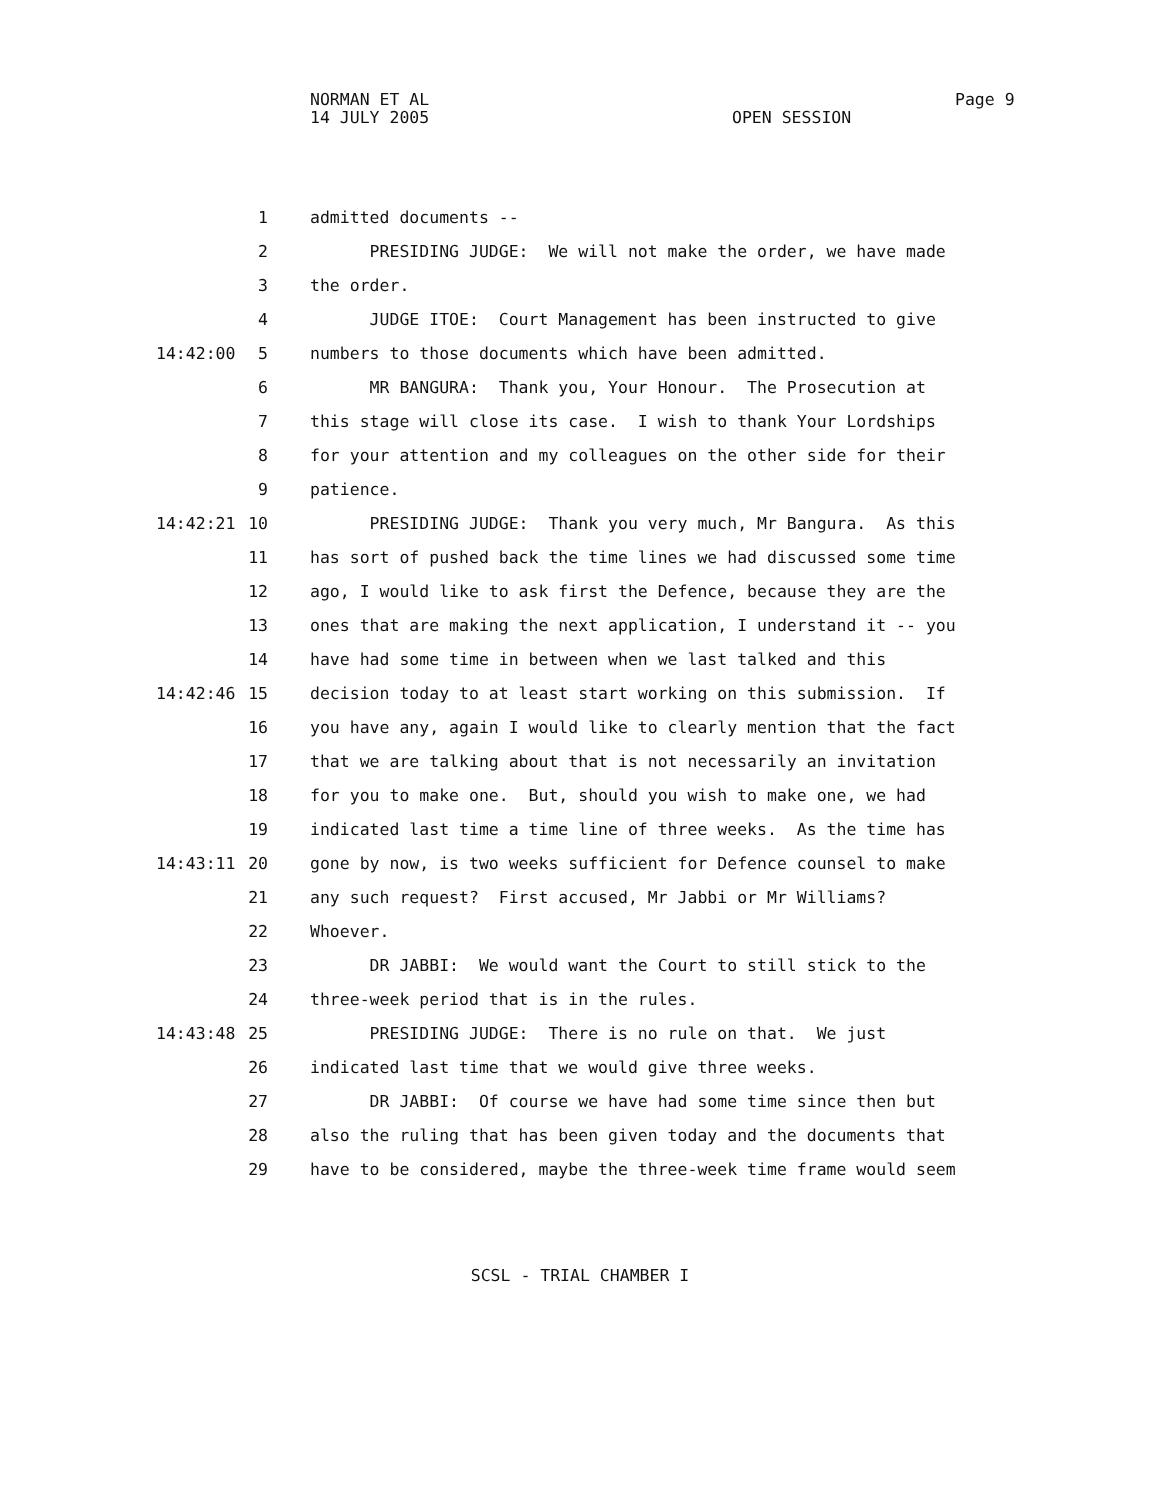NORMAN ET AL
Page 9
14 JULY 2005
OPEN SESSION
1 admitted documents --
2 PRESIDING JUDGE: We will not make the order, we have made
3 the order.
4 JUDGE ITOE: Court Management has been instructed to give
14:42:00 5 numbers to those documents which have been admitted.
6 MR BANGURA: Thank you, Your Honour. The Prosecution at
7 this stage will close its case. I wish to thank Your Lordships
8 for your attention and my colleagues on the other side for their
9 patience.
14:42:21 10 PRESIDING JUDGE: Thank you very much, Mr Bangura. As this
11 has sort of pushed back the time lines we had discussed some time
12 ago, I would like to ask first the Defence, because they are the
13 ones that are making the next application, I understand it -- you
14 have had some time in between when we last talked and this
14:42:46 15 decision today to at least start working on this submission. If
16 you have any, again I would like to clearly mention that the fact
17 that we are talking about that is not necessarily an invitation
18 for you to make one. But, should you wish to make one, we had
19 indicated last time a time line of three weeks. As the time has
14:43:11 20 gone by now, is two weeks sufficient for Defence counsel to make
21 any such request? First accused, Mr Jabbi or Mr Williams?
22 Whoever.
23 DR JABBI: We would want the Court to still stick to the
24 three-week period that is in the rules.
14:43:48 25 PRESIDING JUDGE: There is no rule on that. We just
26 indicated last time that we would give three weeks.
27 DR JABBI: Of course we have had some time since then but
28 also the ruling that has been given today and the documents that
29 have to be considered, maybe the three-week time frame would seem
SCSL - TRIAL CHAMBER I